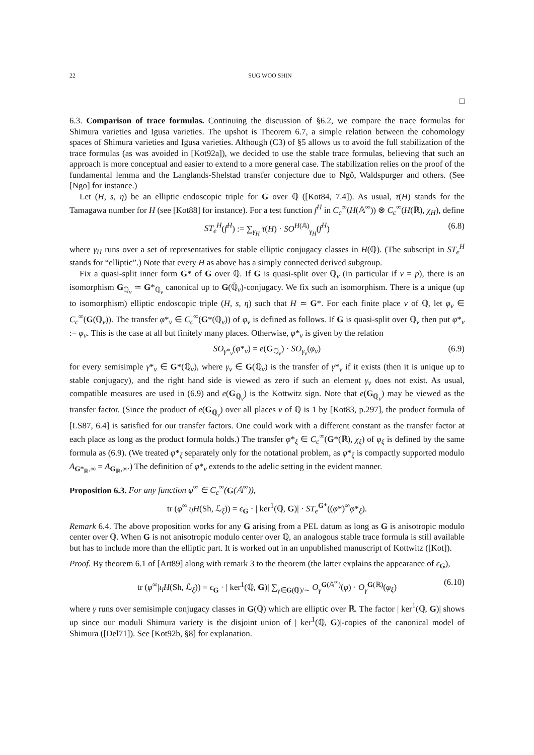22 SUG WOO SHIN
□
6.3. Comparison of trace formulas. Continuing the discussion of §6.2, we compare the trace formulas for Shimura varieties and Igusa varieties. The upshot is Theorem 6.7, a simple relation between the cohomology spaces of Shimura varieties and Igusa varieties. Although (C3) of §5 allows us to avoid the full stabilization of the trace formulas (as was avoided in [Kot92a]), we decided to use the stable trace formulas, believing that such an approach is more conceptual and easier to extend to a more general case. The stabilization relies on the proof of the fundamental lemma and the Langlands-Shelstad transfer conjecture due to Ngô, Waldspurger and others. (See [Ngo] for instance.)
Let (H, s, η) be an elliptic endoscopic triple for G over ℚ ([Kot84, 7.4]). As usual, τ(H) stands for the Tamagawa number for H (see [Kot88] for instance). For a test function f<sup>H</sup> in C<sub>c</sub><sup>∞</sup>(H(𝔸<sup>∞</sup>)) ⊗ C<sub>c</sub><sup>∞</sup>(H(ℝ), χ<sub>H</sub>), define
ST<sub>e</sub><sup>H</sup>(f<sup>H</sup>) := ∑<sub>γ<sub>H</sub></sub> τ(H) · SO<sup>H(𝔸)</sup><sub>γ<sub>H</sub></sub>(f<sup>H</sup>) (6.8)
where γ<sub>H</sub> runs over a set of representatives for stable elliptic conjugacy classes in H(ℚ). (The subscript in ST<sub>e</sub><sup>H</sup> stands for “elliptic”.) Note that every H as above has a simply connected derived subgroup.
Fix a quasi-split inner form G* of G over ℚ. If G is quasi-split over ℚ<sub>v</sub> (in particular if v = p), there is an isomorphism G<sub>ℚ<sub>v</sub></sub> ≃ G*<sub>ℚ<sub>v</sub></sub> canonical up to G(ℚ̄<sub>v</sub>)-conjugacy. We fix such an isomorphism. There is a unique (up to isomorphism) elliptic endoscopic triple (H, s, η) such that H ≃ G*. For each finite place v of ℚ, let φ<sub>v</sub> ∈ C<sub>c</sub><sup>∞</sup>(G(ℚ<sub>v</sub>)). The transfer φ*<sub>v</sub> ∈ C<sub>c</sub><sup>∞</sup>(G*(ℚ<sub>v</sub>)) of φ<sub>v</sub> is defined as follows. If G is quasi-split over ℚ<sub>v</sub> then put φ*<sub>v</sub> := φ<sub>v</sub>. This is the case at all but finitely many places. Otherwise, φ*<sub>v</sub> is given by the relation
SO<sub>γ*<sub>v</sub></sub>(φ*<sub>v</sub>) = e(G<sub>ℚ<sub>v</sub></sub>) · SO<sub>γ<sub>v</sub></sub>(φ<sub>v</sub>) (6.9)
for every semisimple γ*<sub>v</sub> ∈ G*(ℚ<sub>v</sub>), where γ<sub>v</sub> ∈ G(ℚ<sub>v</sub>) is the transfer of γ*<sub>v</sub> if it exists (then it is unique up to stable conjugacy), and the right hand side is viewed as zero if such an element γ<sub>v</sub> does not exist. As usual, compatible measures are used in (6.9) and e(G<sub>ℚ<sub>v</sub></sub>) is the Kottwitz sign. Note that e(G<sub>ℚ<sub>v</sub></sub>) may be viewed as the transfer factor. (Since the product of e(G<sub>ℚ<sub>v</sub></sub>) over all places v of ℚ is 1 by [Kot83, p.297], the product formula of [LS87, 6.4] is satisfied for our transfer factors. One could work with a different constant as the transfer factor at each place as long as the product formula holds.) The transfer φ*<sub>ξ</sub> ∈ C<sub>c</sub><sup>∞</sup>(G*(ℝ), χ<sub>ξ</sub>) of φ<sub>ξ</sub> is defined by the same formula as (6.9). (We treated φ*<sub>ξ</sub> separately only for the notational problem, as φ*<sub>ξ</sub> is compactly supported modulo A<sub>G*<sub>ℝ</sub>,∞</sub> = A<sub>G<sub>ℝ</sub>,∞</sub>.) The definition of φ*<sub>v</sub> extends to the adelic setting in the evident manner.
Proposition 6.3. For any function φ<sup>∞</sup> ∈ C<sub>c</sub><sup>∞</sup>(G(𝔸<sup>∞</sup>)),
tr (φ<sup>∞</sup>|ι<sub>l</sub>H(Sh, ℒ<sub>ξ</sub>)) = ϵ<sub>G</sub> · | ker<sup>1</sup>(ℚ, G)| · ST<sub>e</sub><sup>G*</sup>((φ*)<sup>∞</sup>φ*<sub>ξ</sub>).
Remark 6.4. The above proposition works for any G arising from a PEL datum as long as G is anisotropic modulo center over ℚ. When G is not anisotropic modulo center over ℚ, an analogous stable trace formula is still available but has to include more than the elliptic part. It is worked out in an unpublished manuscript of Kottwitz ([Kot]).
Proof. By theorem 6.1 of [Art89] along with remark 3 to the theorem (the latter explains the appearance of ϵ<sub>G</sub>),
tr (φ<sup>∞</sup>|ι<sub>l</sub>H(Sh, ℒ<sub>ξ</sub>)) = ϵ<sub>G</sub> · | ker<sup>1</sup>(ℚ, G)| ∑<sub>γ∈G(ℚ)/∼</sub> O<sub>γ</sub><sup>G(𝔸<sup>∞</sup>)</sup>(φ) · O<sub>γ</sub><sup>G(ℝ)</sup>(φ<sub>ξ</sub>) (6.10)
where γ runs over semisimple conjugacy classes in G(ℚ) which are elliptic over ℝ. The factor | ker<sup>1</sup>(ℚ, G)| shows up since our moduli Shimura variety is the disjoint union of | ker<sup>1</sup>(ℚ, G)|-copies of the canonical model of Shimura ([Del71]). See [Kot92b, §8] for explanation.